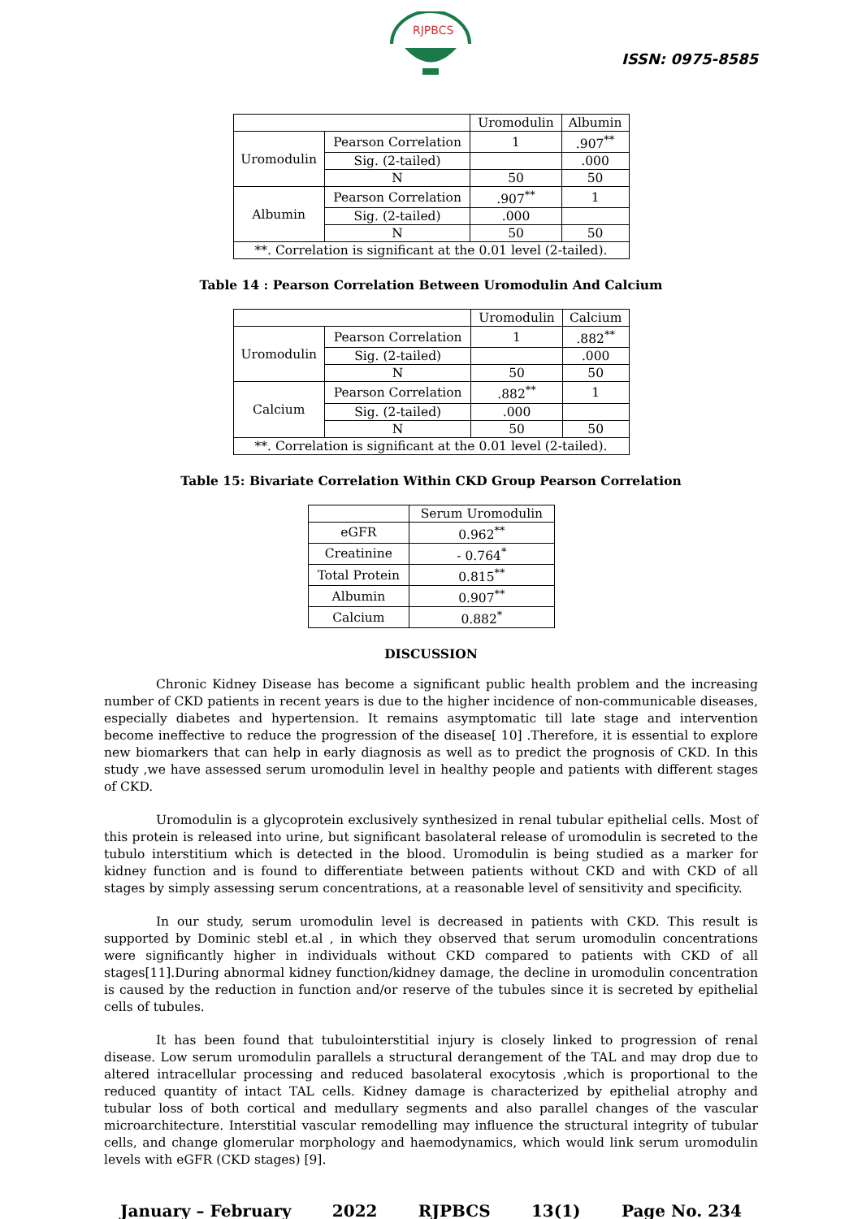RJPBCS
ISSN: 0975-8585
| | | Uromodulin | Albumin |
| --- | --- | --- | --- |
| Uromodulin | Pearson Correlation | 1 | .907<sup>**</sup> |
| | Sig. (2-tailed) | | .000 |
| | N | 50 | 50 |
| Albumin | Pearson Correlation | .907<sup>**</sup> | 1 |
| | Sig. (2-tailed) | .000 | |
| | N | 50 | 50 |
| **. Correlation is significant at the 0.01 level (2-tailed). | | | |
Table 14 : Pearson Correlation Between Uromodulin And Calcium
| | | Uromodulin | Calcium |
| --- | --- | --- | --- |
| Uromodulin | Pearson Correlation | 1 | .882<sup>**</sup> |
| | Sig. (2-tailed) | | .000 |
| | N | 50 | 50 |
| Calcium | Pearson Correlation | .882<sup>**</sup> | 1 |
| | Sig. (2-tailed) | .000 | |
| | N | 50 | 50 |
| **. Correlation is significant at the 0.01 level (2-tailed). | | | |
Table 15: Bivariate Correlation Within CKD Group Pearson Correlation
| | Serum Uromodulin |
| --- | --- |
| eGFR | 0.962<sup>**</sup> |
| Creatinine | - 0.764<sup>*</sup> |
| Total Protein | 0.815<sup>**</sup> |
| Albumin | 0.907<sup>**</sup> |
| Calcium | 0.882<sup>*</sup> |
DISCUSSION
Chronic Kidney Disease has become a significant public health problem and the increasing number of CKD patients in recent years is due to the higher incidence of non-communicable diseases, especially diabetes and hypertension. It remains asymptomatic till late stage and intervention become ineffective to reduce the progression of the disease[ 10] .Therefore, it is essential to explore new biomarkers that can help in early diagnosis as well as to predict the prognosis of CKD. In this study ,we have assessed serum uromodulin level in healthy people and patients with different stages of CKD.
Uromodulin is a glycoprotein exclusively synthesized in renal tubular epithelial cells. Most of this protein is released into urine, but significant basolateral release of uromodulin is secreted to the tubulo interstitium which is detected in the blood. Uromodulin is being studied as a marker for kidney function and is found to differentiate between patients without CKD and with CKD of all stages by simply assessing serum concentrations, at a reasonable level of sensitivity and specificity.
In our study, serum uromodulin level is decreased in patients with CKD. This result is supported by Dominic stebl et.al , in which they observed that serum uromodulin concentrations were significantly higher in individuals without CKD compared to patients with CKD of all stages[11].During abnormal kidney function/kidney damage, the decline in uromodulin concentration is caused by the reduction in function and/or reserve of the tubules since it is secreted by epithelial cells of tubules.
It has been found that tubulointerstitial injury is closely linked to progression of renal disease. Low serum uromodulin parallels a structural derangement of the TAL and may drop due to altered intracellular processing and reduced basolateral exocytosis ,which is proportional to the reduced quantity of intact TAL cells. Kidney damage is characterized by epithelial atrophy and tubular loss of both cortical and medullary segments and also parallel changes of the vascular microarchitecture. Interstitial vascular remodelling may influence the structural integrity of tubular cells, and change glomerular morphology and haemodynamics, which would link serum uromodulin levels with eGFR (CKD stages) [9].
January – February 2022 RJPBCS 13(1) Page No. 234